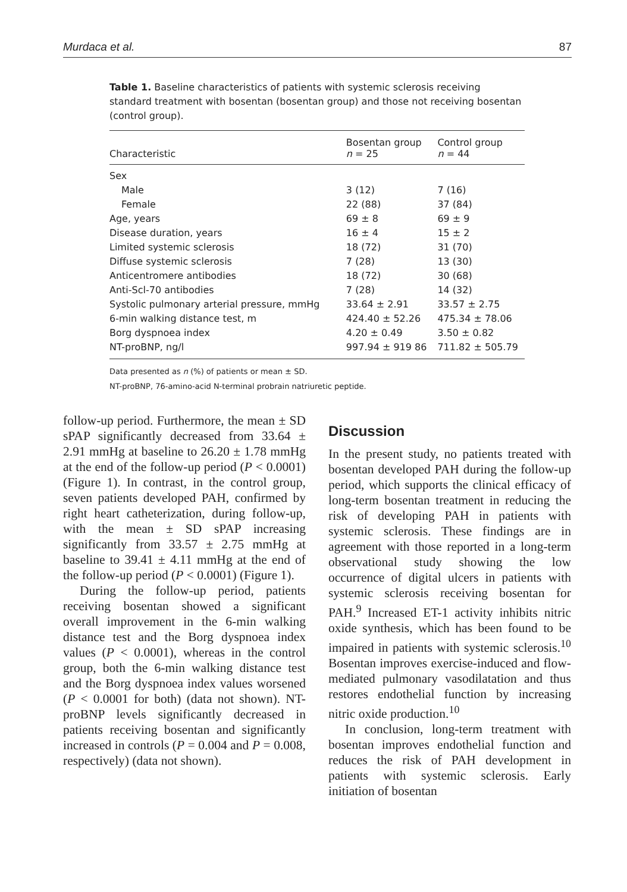Murdaca et al. 87
Table 1. Baseline characteristics of patients with systemic sclerosis receiving standard treatment with bosentan (bosentan group) and those not receiving bosentan (control group).
| Characteristic | Bosentan group n = 25 | Control group n = 44 |
| --- | --- | --- |
| Sex | | |
| Male | 3 (12) | 7 (16) |
| Female | 22 (88) | 37 (84) |
| Age, years | 69 ± 8 | 69 ± 9 |
| Disease duration, years | 16 ± 4 | 15 ± 2 |
| Limited systemic sclerosis | 18 (72) | 31 (70) |
| Diffuse systemic sclerosis | 7 (28) | 13 (30) |
| Anticentromere antibodies | 18 (72) | 30 (68) |
| Anti-Scl-70 antibodies | 7 (28) | 14 (32) |
| Systolic pulmonary arterial pressure, mmHg | 33.64 ± 2.91 | 33.57 ± 2.75 |
| 6-min walking distance test, m | 424.40 ± 52.26 | 475.34 ± 78.06 |
| Borg dyspnoea index | 4.20 ± 0.49 | 3.50 ± 0.82 |
| NT-proBNP, ng/l | 997.94 ± 919 86 | 711.82 ± 505.79 |
Data presented as n (%) of patients or mean ± SD.
NT-proBNP, 76-amino-acid N-terminal probrain natriuretic peptide.
follow-up period. Furthermore, the mean ± SD sPAP significantly decreased from 33.64 ± 2.91 mmHg at baseline to 26.20 ± 1.78 mmHg at the end of the follow-up period (P < 0.0001) (Figure 1). In contrast, in the control group, seven patients developed PAH, confirmed by right heart catheterization, during follow-up, with the mean ± SD sPAP increasing significantly from 33.57 ± 2.75 mmHg at baseline to 39.41 ± 4.11 mmHg at the end of the follow-up period (P < 0.0001) (Figure 1).
During the follow-up period, patients receiving bosentan showed a significant overall improvement in the 6-min walking distance test and the Borg dyspnoea index values (P < 0.0001), whereas in the control group, both the 6-min walking distance test and the Borg dyspnoea index values worsened (P < 0.0001 for both) (data not shown). NT-proBNP levels significantly decreased in patients receiving bosentan and significantly increased in controls (P = 0.004 and P = 0.008, respectively) (data not shown).
Discussion
In the present study, no patients treated with bosentan developed PAH during the follow-up period, which supports the clinical efficacy of long-term bosentan treatment in reducing the risk of developing PAH in patients with systemic sclerosis. These findings are in agreement with those reported in a long-term observational study showing the low occurrence of digital ulcers in patients with systemic sclerosis receiving bosentan for PAH.<sup>9</sup> Increased ET-1 activity inhibits nitric oxide synthesis, which has been found to be impaired in patients with systemic sclerosis.<sup>10</sup> Bosentan improves exercise-induced and flow-mediated pulmonary vasodilatation and thus restores endothelial function by increasing nitric oxide production.<sup>10</sup>
In conclusion, long-term treatment with bosentan improves endothelial function and reduces the risk of PAH development in patients with systemic sclerosis. Early initiation of bosentan